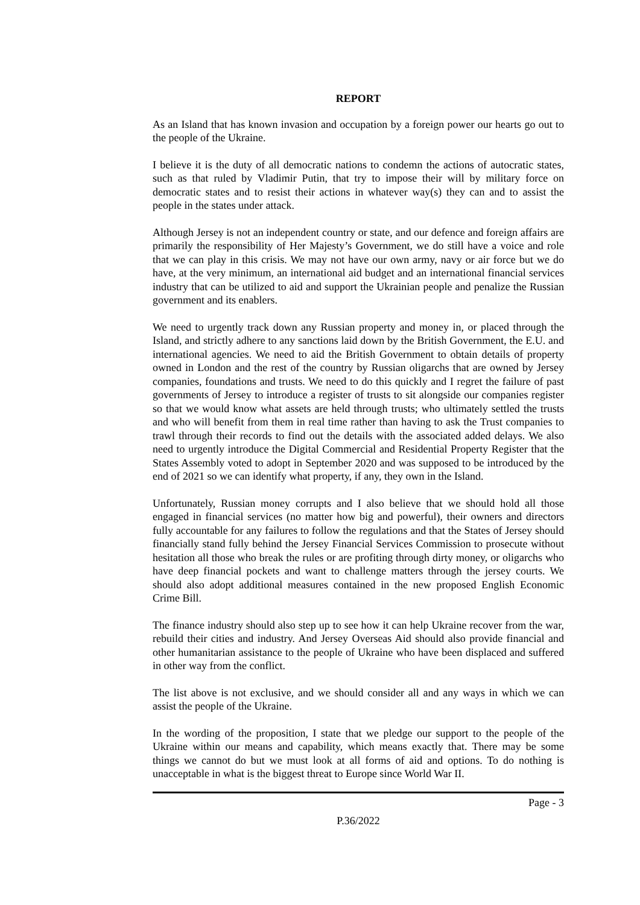REPORT
As an Island that has known invasion and occupation by a foreign power our hearts go out to the people of the Ukraine.
I believe it is the duty of all democratic nations to condemn the actions of autocratic states, such as that ruled by Vladimir Putin, that try to impose their will by military force on democratic states and to resist their actions in whatever way(s) they can and to assist the people in the states under attack.
Although Jersey is not an independent country or state, and our defence and foreign affairs are primarily the responsibility of Her Majesty’s Government, we do still have a voice and role that we can play in this crisis. We may not have our own army, navy or air force but we do have, at the very minimum, an international aid budget and an international financial services industry that can be utilized to aid and support the Ukrainian people and penalize the Russian government and its enablers.
We need to urgently track down any Russian property and money in, or placed through the Island, and strictly adhere to any sanctions laid down by the British Government, the E.U. and international agencies. We need to aid the British Government to obtain details of property owned in London and the rest of the country by Russian oligarchs that are owned by Jersey companies, foundations and trusts. We need to do this quickly and I regret the failure of past governments of Jersey to introduce a register of trusts to sit alongside our companies register so that we would know what assets are held through trusts; who ultimately settled the trusts and who will benefit from them in real time rather than having to ask the Trust companies to trawl through their records to find out the details with the associated added delays. We also need to urgently introduce the Digital Commercial and Residential Property Register that the States Assembly voted to adopt in September 2020 and was supposed to be introduced by the end of 2021 so we can identify what property, if any, they own in the Island.
Unfortunately, Russian money corrupts and I also believe that we should hold all those engaged in financial services (no matter how big and powerful), their owners and directors fully accountable for any failures to follow the regulations and that the States of Jersey should financially stand fully behind the Jersey Financial Services Commission to prosecute without hesitation all those who break the rules or are profiting through dirty money, or oligarchs who have deep financial pockets and want to challenge matters through the jersey courts. We should also adopt additional measures contained in the new proposed English Economic Crime Bill.
The finance industry should also step up to see how it can help Ukraine recover from the war, rebuild their cities and industry. And Jersey Overseas Aid should also provide financial and other humanitarian assistance to the people of Ukraine who have been displaced and suffered in other way from the conflict.
The list above is not exclusive, and we should consider all and any ways in which we can assist the people of the Ukraine.
In the wording of the proposition, I state that we pledge our support to the people of the Ukraine within our means and capability, which means exactly that. There may be some things we cannot do but we must look at all forms of aid and options. To do nothing is unacceptable in what is the biggest threat to Europe since World War II.
Page - 3
P.36/2022